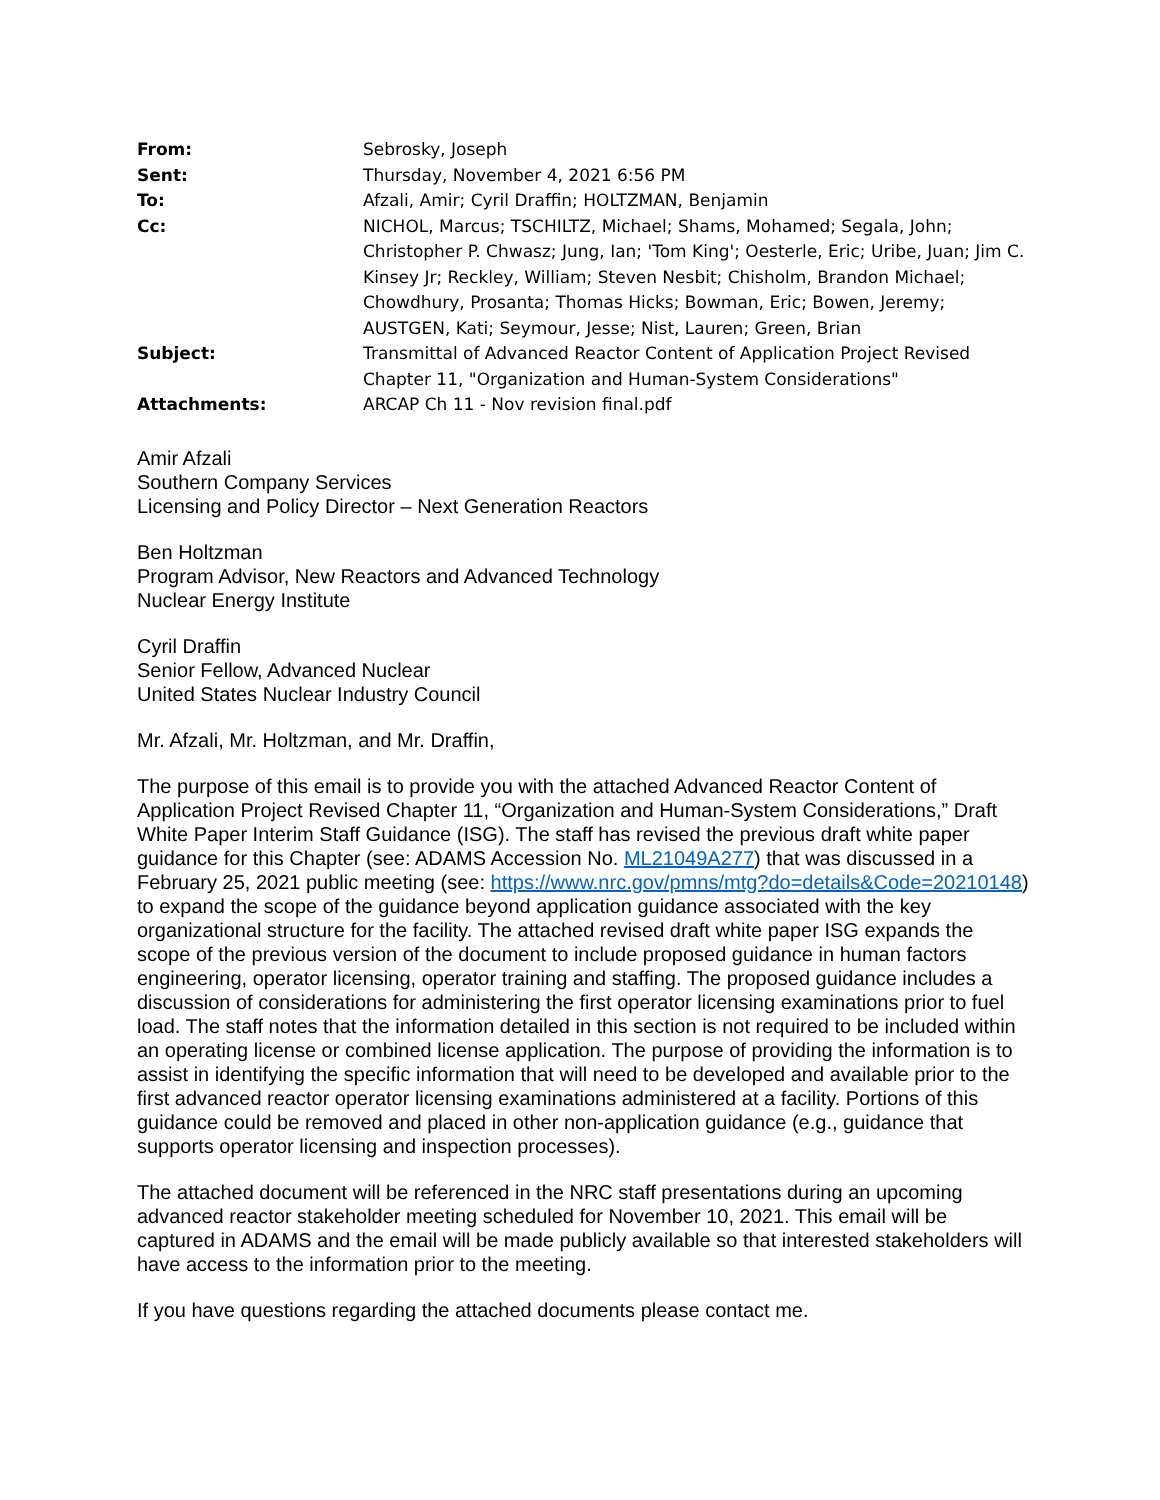| From: | Sebrosky, Joseph |
| Sent: | Thursday, November 4, 2021 6:56 PM |
| To: | Afzali, Amir; Cyril Draffin; HOLTZMAN, Benjamin |
| Cc: | NICHOL, Marcus; TSCHILTZ, Michael; Shams, Mohamed; Segala, John; Christopher P. Chwasz; Jung, Ian; 'Tom King'; Oesterle, Eric; Uribe, Juan; Jim C. Kinsey Jr; Reckley, William; Steven Nesbit; Chisholm, Brandon Michael; Chowdhury, Prosanta; Thomas Hicks; Bowman, Eric; Bowen, Jeremy; AUSTGEN, Kati; Seymour, Jesse; Nist, Lauren; Green, Brian |
| Subject: | Transmittal of Advanced Reactor Content of Application Project Revised Chapter 11, "Organization and Human-System Considerations" |
| Attachments: | ARCAP Ch 11 - Nov revision final.pdf |
Amir Afzali
Southern Company Services
Licensing and Policy Director – Next Generation Reactors
Ben Holtzman
Program Advisor, New Reactors and Advanced Technology
Nuclear Energy Institute
Cyril Draffin
Senior Fellow, Advanced Nuclear
United States Nuclear Industry Council
Mr. Afzali, Mr. Holtzman, and Mr. Draffin,
The purpose of this email is to provide you with the attached Advanced Reactor Content of Application Project Revised Chapter 11, “Organization and Human-System Considerations,” Draft White Paper Interim Staff Guidance (ISG). The staff has revised the previous draft white paper guidance for this Chapter (see: ADAMS Accession No. ML21049A277) that was discussed in a February 25, 2021 public meeting (see: https://www.nrc.gov/pmns/mtg?do=details&Code=20210148) to expand the scope of the guidance beyond application guidance associated with the key organizational structure for the facility. The attached revised draft white paper ISG expands the scope of the previous version of the document to include proposed guidance in human factors engineering, operator licensing, operator training and staffing. The proposed guidance includes a discussion of considerations for administering the first operator licensing examinations prior to fuel load. The staff notes that the information detailed in this section is not required to be included within an operating license or combined license application. The purpose of providing the information is to assist in identifying the specific information that will need to be developed and available prior to the first advanced reactor operator licensing examinations administered at a facility. Portions of this guidance could be removed and placed in other non-application guidance (e.g., guidance that supports operator licensing and inspection processes).
The attached document will be referenced in the NRC staff presentations during an upcoming advanced reactor stakeholder meeting scheduled for November 10, 2021. This email will be captured in ADAMS and the email will be made publicly available so that interested stakeholders will have access to the information prior to the meeting.
If you have questions regarding the attached documents please contact me.